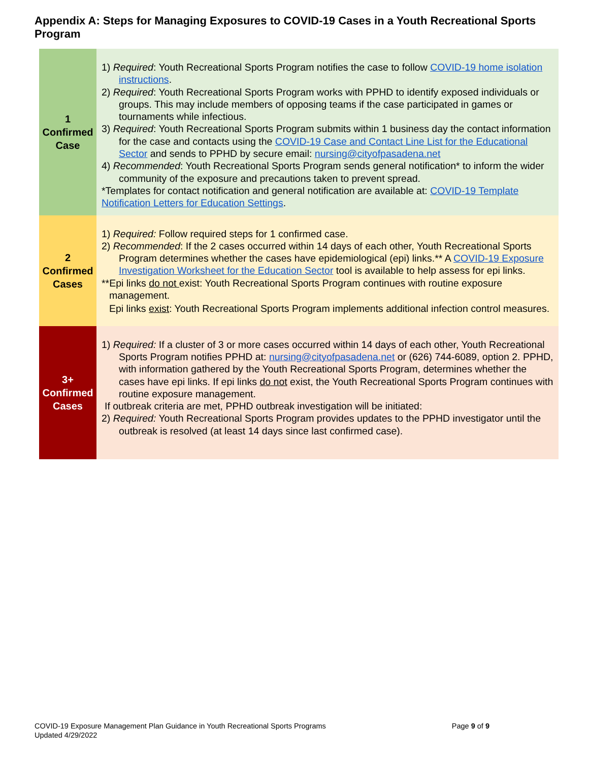Appendix A: Steps for Managing Exposures to COVID-19 Cases in a Youth Recreational Sports Program
| 1 Confirmed Case | 1) Required : Youth Recreational Sports Program notifies the case to follow COVID-19 home isolation instructions . 2) Required : Youth Recreational Sports Program works with PPHD to identify exposed individuals or groups. This may include members of opposing teams if the case participated in games or tournaments while infectious. 3) Required : Youth Recreational Sports Program submits within 1 business day the contact information for the case and contacts using the COVID-19 Case and Contact Line List for the Educational Sector and sends to PPHD by secure email: nursing@cityofpasadena.net 4) Recommended : Youth Recreational Sports Program sends general notification* to inform the wider community of the exposure and precautions taken to prevent spread. *Templates for contact notification and general notification are available at: COVID-19 Template Notification Letters for Education Settings . |
| 2 Confirmed Cases | 1) Required: Follow required steps for 1 confirmed case. 2) Recommended : If the 2 cases occurred within 14 days of each other, Youth Recreational Sports Program determines whether the cases have epidemiological (epi) links.** A COVID-19 Exposure Investigation Worksheet for the Education Sector tool is available to help assess for epi links. **Epi links do not exist: Youth Recreational Sports Program continues with routine exposure management. Epi links exist : Youth Recreational Sports Program implements additional infection control measures. |
| 3+ Confirmed Cases | 1) Required: If a cluster of 3 or more cases occurred within 14 days of each other, Youth Recreational Sports Program notifies PPHD at: nursing@cityofpasadena.net or (626) 744-6089, option 2. PPHD, with information gathered by the Youth Recreational Sports Program, determines whether the cases have epi links. If epi links do not exist, the Youth Recreational Sports Program continues with routine exposure management. If outbreak criteria are met, PPHD outbreak investigation will be initiated: 2) Required: Youth Recreational Sports Program provides updates to the PPHD investigator until the outbreak is resolved (at least 14 days since last confirmed case). |
Page 9 of 9 COVID-19 Exposure Management Plan Guidance in Youth Recreational Sports Programs
Updated 4/29/2022